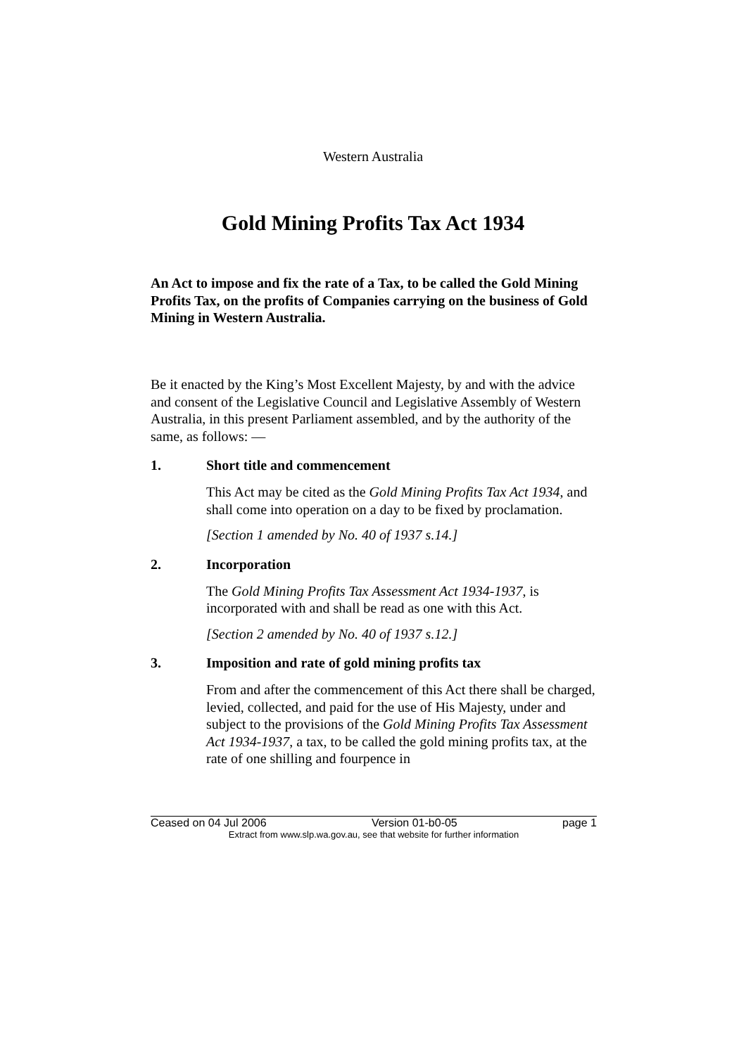Western Australia
Gold Mining Profits Tax Act 1934
An Act to impose and fix the rate of a Tax, to be called the Gold Mining Profits Tax, on the profits of Companies carrying on the business of Gold Mining in Western Australia.
Be it enacted by the King’s Most Excellent Majesty, by and with the advice and consent of the Legislative Council and Legislative Assembly of Western Australia, in this present Parliament assembled, and by the authority of the same, as follows: —
1. Short title and commencement
This Act may be cited as the Gold Mining Profits Tax Act 1934, and shall come into operation on a day to be fixed by proclamation.
[Section 1 amended by No. 40 of 1937 s.14.]
2. Incorporation
The Gold Mining Profits Tax Assessment Act 1934-1937, is incorporated with and shall be read as one with this Act.
[Section 2 amended by No. 40 of 1937 s.12.]
3. Imposition and rate of gold mining profits tax
From and after the commencement of this Act there shall be charged, levied, collected, and paid for the use of His Majesty, under and subject to the provisions of the Gold Mining Profits Tax Assessment Act 1934-1937, a tax, to be called the gold mining profits tax, at the rate of one shilling and fourpence in
Ceased on 04 Jul 2006 Version 01-b0-05 page 1
Extract from www.slp.wa.gov.au, see that website for further information